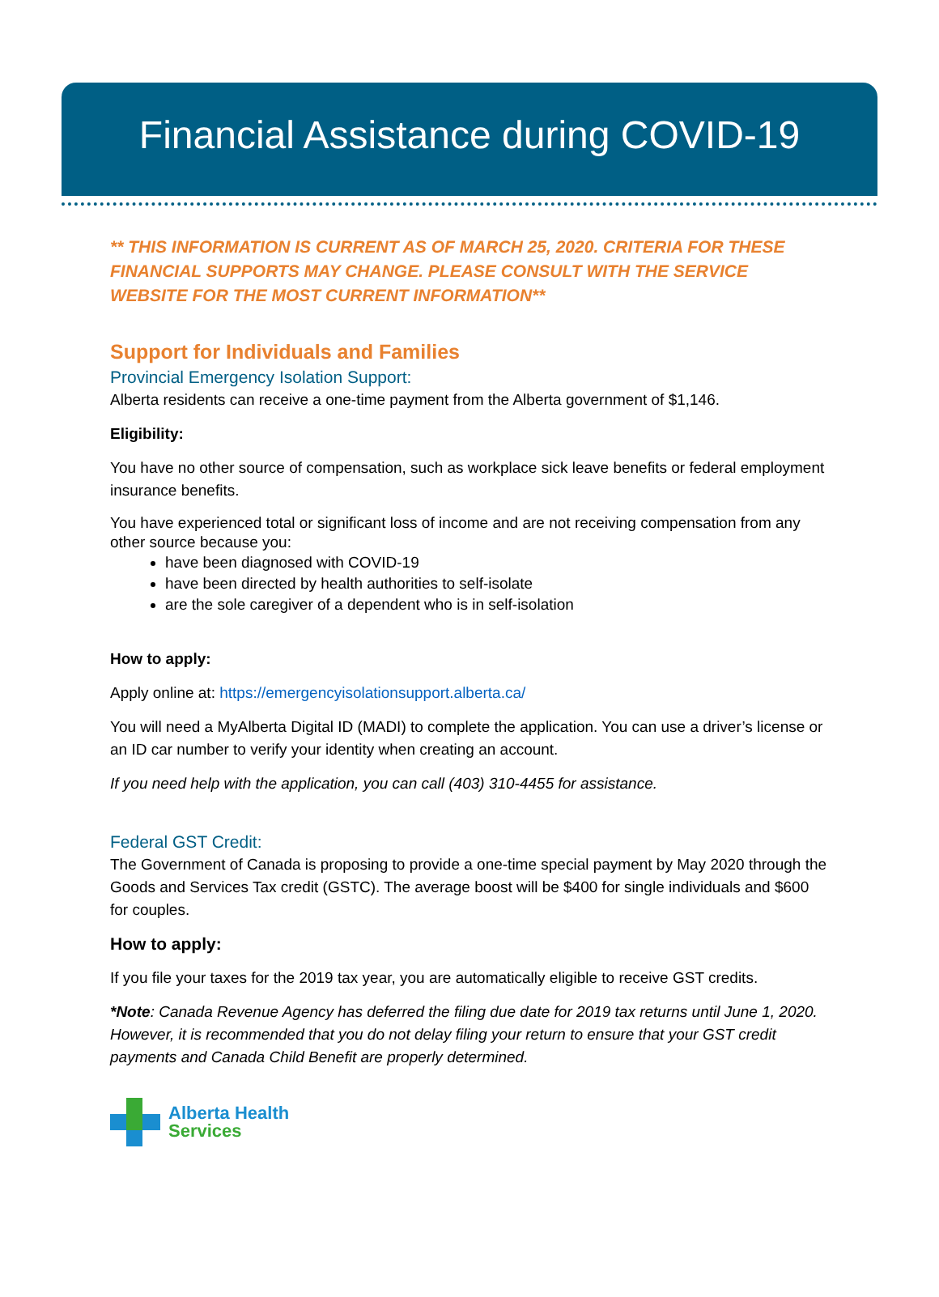Financial Assistance during COVID-19
** THIS INFORMATION IS CURRENT AS OF MARCH 25, 2020. CRITERIA FOR THESE FINANCIAL SUPPORTS MAY CHANGE. PLEASE CONSULT WITH THE SERVICE WEBSITE FOR THE MOST CURRENT INFORMATION**
Support for Individuals and Families
Provincial Emergency Isolation Support:
Alberta residents can receive a one-time payment from the Alberta government of $1,146.
Eligibility:
You have no other source of compensation, such as workplace sick leave benefits or federal employment insurance benefits.
You have experienced total or significant loss of income and are not receiving compensation from any other source because you:
have been diagnosed with COVID-19
have been directed by health authorities to self-isolate
are the sole caregiver of a dependent who is in self-isolation
How to apply:
Apply online at: https://emergencyisolationsupport.alberta.ca/
You will need a MyAlberta Digital ID (MADI) to complete the application. You can use a driver’s license or an ID car number to verify your identity when creating an account.
If you need help with the application, you can call (403) 310-4455 for assistance.
Federal GST Credit:
The Government of Canada is proposing to provide a one-time special payment by May 2020 through the Goods and Services Tax credit (GSTC). The average boost will be $400 for single individuals and $600 for couples.
How to apply:
If you file your taxes for the 2019 tax year, you are automatically eligible to receive GST credits.
*Note: Canada Revenue Agency has deferred the filing due date for 2019 tax returns until June 1, 2020. However, it is recommended that you do not delay filing your return to ensure that your GST credit payments and Canada Child Benefit are properly determined.
Alberta Health
Services